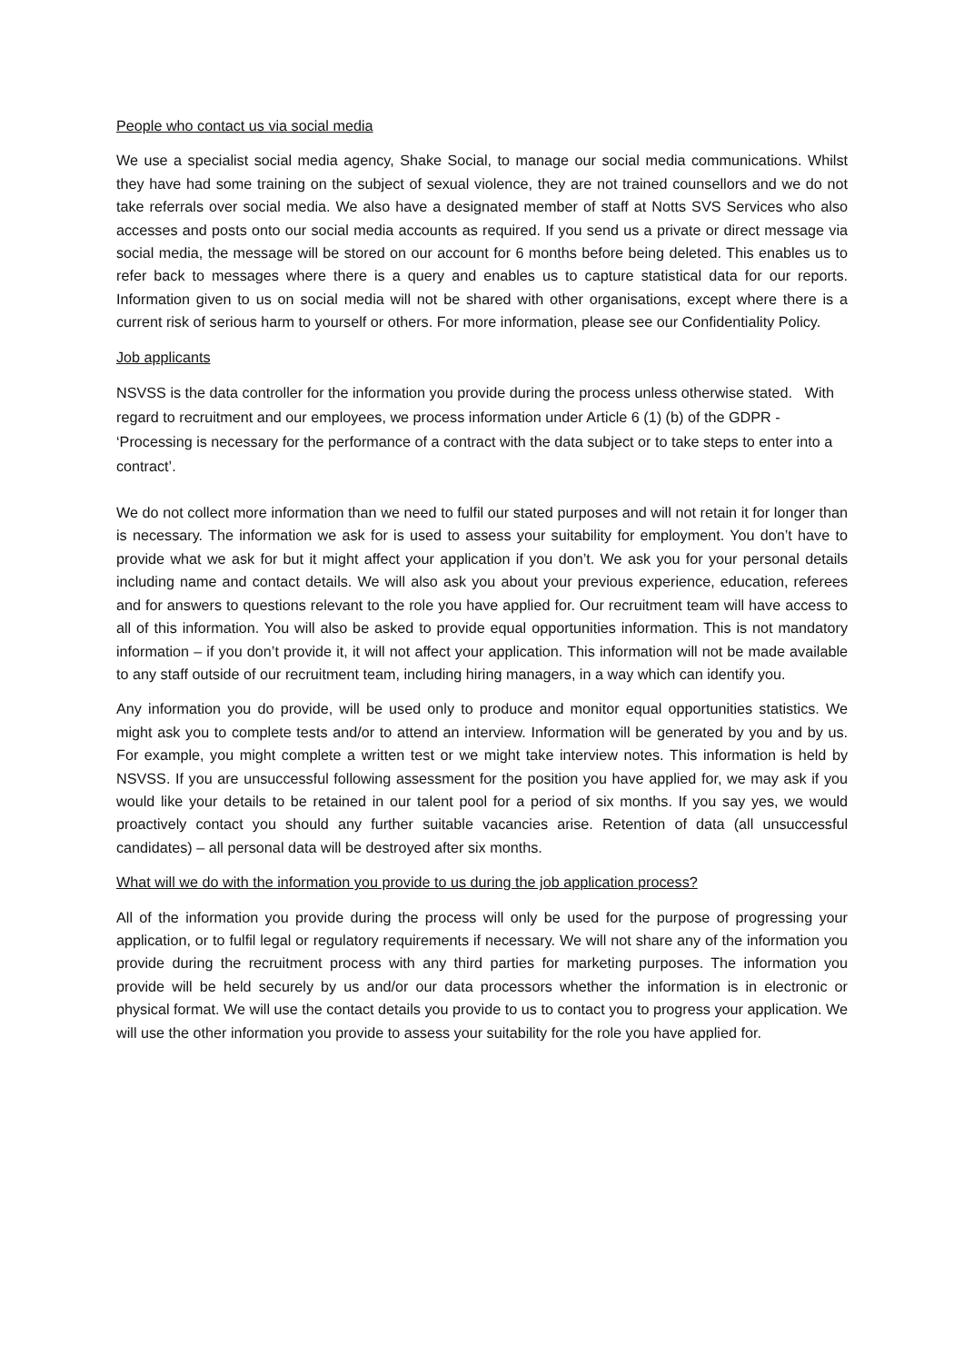People who contact us via social media
We use a specialist social media agency, Shake Social, to manage our social media communications. Whilst they have had some training on the subject of sexual violence, they are not trained counsellors and we do not take referrals over social media. We also have a designated member of staff at Notts SVS Services who also accesses and posts onto our social media accounts as required. If you send us a private or direct message via social media, the message will be stored on our account for 6 months before being deleted. This enables us to refer back to messages where there is a query and enables us to capture statistical data for our reports. Information given to us on social media will not be shared with other organisations, except where there is a current risk of serious harm to yourself or others. For more information, please see our Confidentiality Policy.
Job applicants
NSVSS is the data controller for the information you provide during the process unless otherwise stated. With regard to recruitment and our employees, we process information under Article 6 (1) (b) of the GDPR - ‘Processing is necessary for the performance of a contract with the data subject or to take steps to enter into a contract’.
We do not collect more information than we need to fulfil our stated purposes and will not retain it for longer than is necessary. The information we ask for is used to assess your suitability for employment. You don’t have to provide what we ask for but it might affect your application if you don’t. We ask you for your personal details including name and contact details. We will also ask you about your previous experience, education, referees and for answers to questions relevant to the role you have applied for. Our recruitment team will have access to all of this information. You will also be asked to provide equal opportunities information. This is not mandatory information – if you don’t provide it, it will not affect your application. This information will not be made available to any staff outside of our recruitment team, including hiring managers, in a way which can identify you.
Any information you do provide, will be used only to produce and monitor equal opportunities statistics. We might ask you to complete tests and/or to attend an interview. Information will be generated by you and by us. For example, you might complete a written test or we might take interview notes. This information is held by NSVSS. If you are unsuccessful following assessment for the position you have applied for, we may ask if you would like your details to be retained in our talent pool for a period of six months. If you say yes, we would proactively contact you should any further suitable vacancies arise. Retention of data (all unsuccessful candidates) – all personal data will be destroyed after six months.
What will we do with the information you provide to us during the job application process?
All of the information you provide during the process will only be used for the purpose of progressing your application, or to fulfil legal or regulatory requirements if necessary. We will not share any of the information you provide during the recruitment process with any third parties for marketing purposes. The information you provide will be held securely by us and/or our data processors whether the information is in electronic or physical format. We will use the contact details you provide to us to contact you to progress your application. We will use the other information you provide to assess your suitability for the role you have applied for.